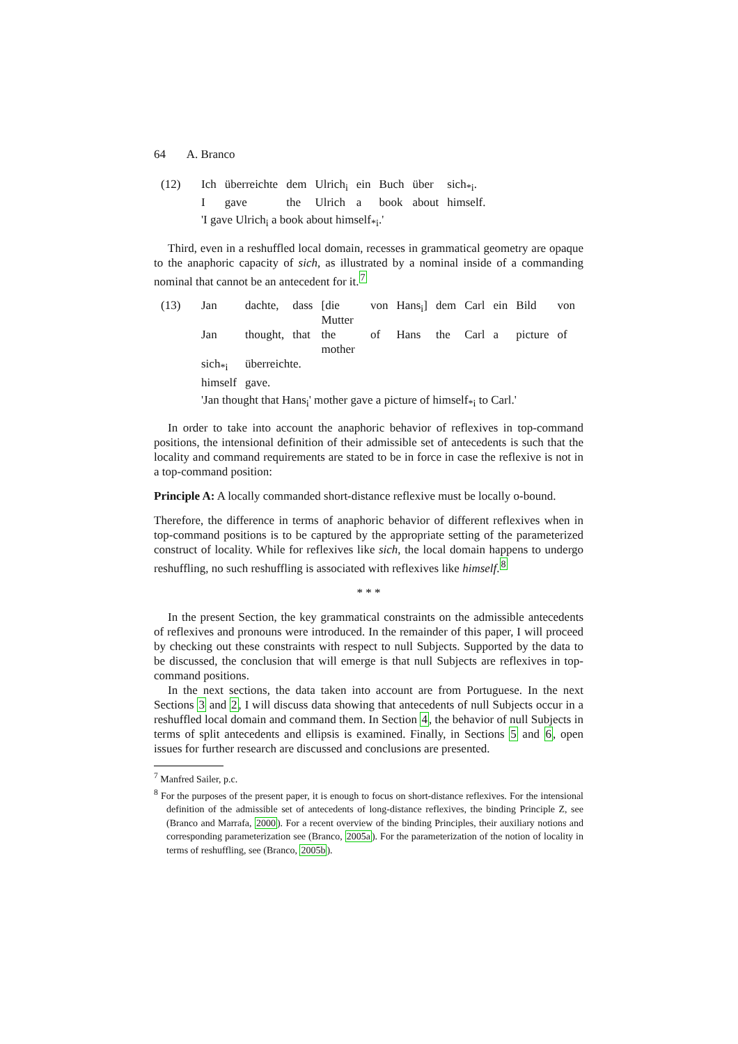64 A. Branco
(12)
| Ich | überreichte | dem | Ulrich<sub>i</sub> | ein | Buch | über | sich<sub>*i</sub>. |
| I | gave | the | Ulrich | a | book | about | himself. |
'I gave Ulrich<sub>i</sub> a book about himself<sub>*i</sub>.'
Third, even in a reshuffled local domain, recesses in grammatical geometry are opaque to the anaphoric capacity of sich, as illustrated by a nominal inside of a commanding nominal that cannot be an antecedent for it.<sup>7</sup>
(13)
| Jan | dachte, | dass | [die Mutter | von | Hans<sub>i</sub>] | dem | Carl | ein | Bild | von |
| Jan | thought, | that | the mother | of | Hans | the | Carl | a | picture | of |
| sich<sub>*i</sub> | überreichte. | | | | | | | | | |
| himself | gave. | | | | | | | | | |
'Jan thought that Hans<sub>i</sub>' mother gave a picture of himself<sub>*i</sub> to Carl.'
In order to take into account the anaphoric behavior of reflexives in top-command positions, the intensional definition of their admissible set of antecedents is such that the locality and command requirements are stated to be in force in case the reflexive is not in a top-command position:
Principle A: A locally commanded short-distance reflexive must be locally o-bound.
Therefore, the difference in terms of anaphoric behavior of different reflexives when in top-command positions is to be captured by the appropriate setting of the parameterized construct of locality. While for reflexives like sich, the local domain happens to undergo reshuffling, no such reshuffling is associated with reflexives like himself.<sup>8</sup>
* * *
In the present Section, the key grammatical constraints on the admissible antecedents of reflexives and pronouns were introduced. In the remainder of this paper, I will proceed by checking out these constraints with respect to null Subjects. Supported by the data to be discussed, the conclusion that will emerge is that null Subjects are reflexives in top-command positions.
In the next sections, the data taken into account are from Portuguese. In the next Sections 3 and 2, I will discuss data showing that antecedents of null Subjects occur in a reshuffled local domain and command them. In Section 4, the behavior of null Subjects in terms of split antecedents and ellipsis is examined. Finally, in Sections 5 and 6, open issues for further research are discussed and conclusions are presented.
<sup>7</sup> Manfred Sailer, p.c.
<sup>8</sup> For the purposes of the present paper, it is enough to focus on short-distance reflexives. For the intensional definition of the admissible set of antecedents of long-distance reflexives, the binding Principle Z, see (Branco and Marrafa, 2000). For a recent overview of the binding Principles, their auxiliary notions and corresponding parameterization see (Branco, 2005a). For the parameterization of the notion of locality in terms of reshuffling, see (Branco, 2005b).